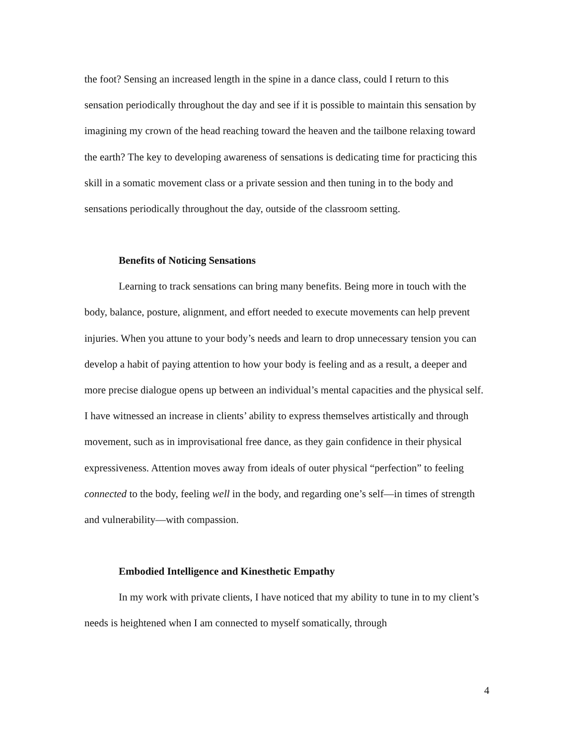the foot? Sensing an increased length in the spine in a dance class, could I return to this sensation periodically throughout the day and see if it is possible to maintain this sensation by imagining my crown of the head reaching toward the heaven and the tailbone relaxing toward the earth? The key to developing awareness of sensations is dedicating time for practicing this skill in a somatic movement class or a private session and then tuning in to the body and sensations periodically throughout the day, outside of the classroom setting.
Benefits of Noticing Sensations
Learning to track sensations can bring many benefits. Being more in touch with the body, balance, posture, alignment, and effort needed to execute movements can help prevent injuries. When you attune to your body’s needs and learn to drop unnecessary tension you can develop a habit of paying attention to how your body is feeling and as a result, a deeper and more precise dialogue opens up between an individual’s mental capacities and the physical self. I have witnessed an increase in clients’ ability to express themselves artistically and through movement, such as in improvisational free dance, as they gain confidence in their physical expressiveness. Attention moves away from ideals of outer physical “perfection” to feeling connected to the body, feeling well in the body, and regarding one’s self—in times of strength and vulnerability—with compassion.
Embodied Intelligence and Kinesthetic Empathy
In my work with private clients, I have noticed that my ability to tune in to my client’s needs is heightened when I am connected to myself somatically, through
4